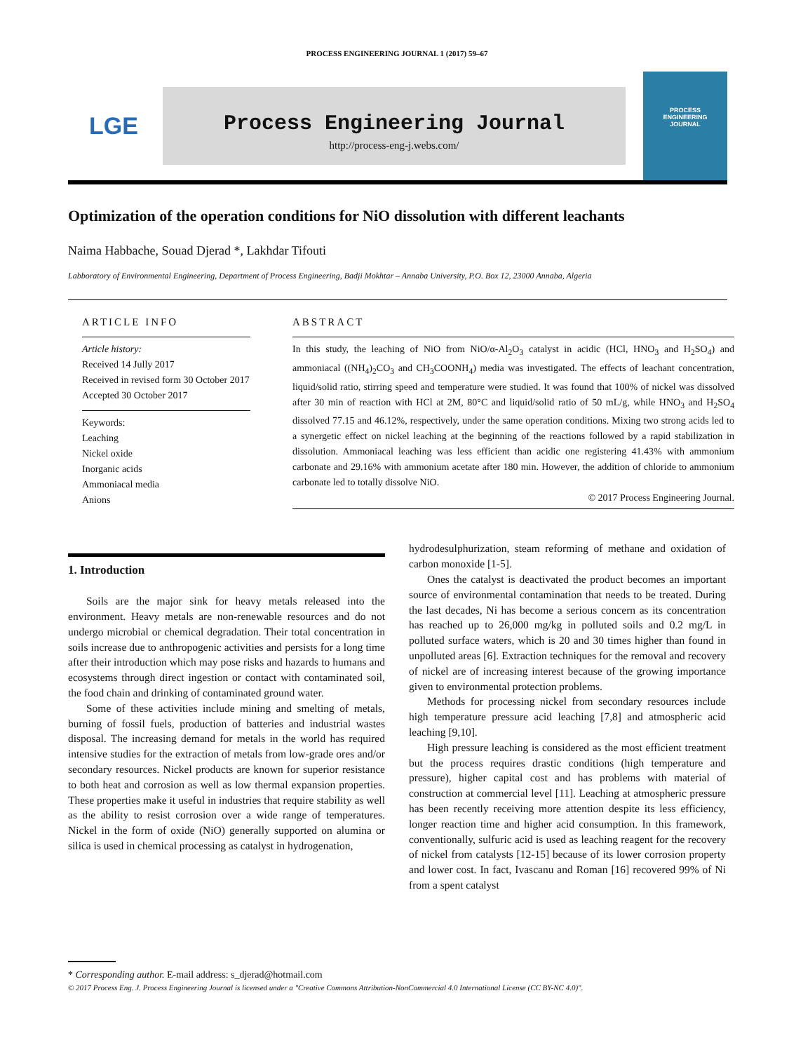PROCESS ENGINEERING JOURNAL 1 (2017) 59–67
LGE
Process Engineering Journal
http://process-eng-j.webs.com/
PROCESS
ENGINEERING
JOURNAL
Optimization of the operation conditions for NiO dissolution with different leachants
Naima Habbache, Souad Djerad *, Lakhdar Tifouti
Labboratory of Environmental Engineering, Department of Process Engineering, Badji Mokhtar – Annaba University, P.O. Box 12, 23000 Annaba, Algeria
ARTICLE INFO
Article history:
Received 14 Jully 2017
Received in revised form 30 October 2017
Accepted 30 October 2017
Keywords:
Leaching
Nickel oxide
Inorganic acids
Ammoniacal media
Anions
ABSTRACT
In this study, the leaching of NiO from NiO/α-Al<sub>2</sub>O<sub>3</sub> catalyst in acidic (HCl, HNO<sub>3</sub> and H<sub>2</sub>SO<sub>4</sub>) and ammoniacal ((NH<sub>4</sub>)<sub>2</sub>CO<sub>3</sub> and CH<sub>3</sub>COONH<sub>4</sub>) media was investigated. The effects of leachant concentration, liquid/solid ratio, stirring speed and temperature were studied. It was found that 100% of nickel was dissolved after 30 min of reaction with HCl at 2M, 80°C and liquid/solid ratio of 50 mL/g, while HNO<sub>3</sub> and H<sub>2</sub>SO<sub>4</sub> dissolved 77.15 and 46.12%, respectively, under the same operation conditions. Mixing two strong acids led to a synergetic effect on nickel leaching at the beginning of the reactions followed by a rapid stabilization in dissolution. Ammoniacal leaching was less efficient than acidic one registering 41.43% with ammonium carbonate and 29.16% with ammonium acetate after 180 min. However, the addition of chloride to ammonium carbonate led to totally dissolve NiO.
© 2017 Process Engineering Journal.
1. Introduction
Soils are the major sink for heavy metals released into the environment. Heavy metals are non-renewable resources and do not undergo microbial or chemical degradation. Their total concentration in soils increase due to anthropogenic activities and persists for a long time after their introduction which may pose risks and hazards to humans and ecosystems through direct ingestion or contact with contaminated soil, the food chain and drinking of contaminated ground water.
Some of these activities include mining and smelting of metals, burning of fossil fuels, production of batteries and industrial wastes disposal. The increasing demand for metals in the world has required intensive studies for the extraction of metals from low-grade ores and/or secondary resources. Nickel products are known for superior resistance to both heat and corrosion as well as low thermal expansion properties. These properties make it useful in industries that require stability as well as the ability to resist corrosion over a wide range of temperatures. Nickel in the form of oxide (NiO) generally supported on alumina or silica is used in chemical processing as catalyst in hydrogenation,
hydrodesulphurization, steam reforming of methane and oxidation of carbon monoxide [1-5].
Ones the catalyst is deactivated the product becomes an important source of environmental contamination that needs to be treated. During the last decades, Ni has become a serious concern as its concentration has reached up to 26,000 mg/kg in polluted soils and 0.2 mg/L in polluted surface waters, which is 20 and 30 times higher than found in unpolluted areas [6]. Extraction techniques for the removal and recovery of nickel are of increasing interest because of the growing importance given to environmental protection problems.
Methods for processing nickel from secondary resources include high temperature pressure acid leaching [7,8] and atmospheric acid leaching [9,10].
High pressure leaching is considered as the most efficient treatment but the process requires drastic conditions (high temperature and pressure), higher capital cost and has problems with material of construction at commercial level [11]. Leaching at atmospheric pressure has been recently receiving more attention despite its less efficiency, longer reaction time and higher acid consumption. In this framework, conventionally, sulfuric acid is used as leaching reagent for the recovery of nickel from catalysts [12-15] because of its lower corrosion property and lower cost. In fact, Ivascanu and Roman [16] recovered 99% of Ni from a spent catalyst
* Corresponding author. E-mail address: s_djerad@hotmail.com
© 2017 Process Eng. J. Process Engineering Journal is licensed under a "Creative Commons Attribution-NonCommercial 4.0 International License (CC BY-NC 4.0)".